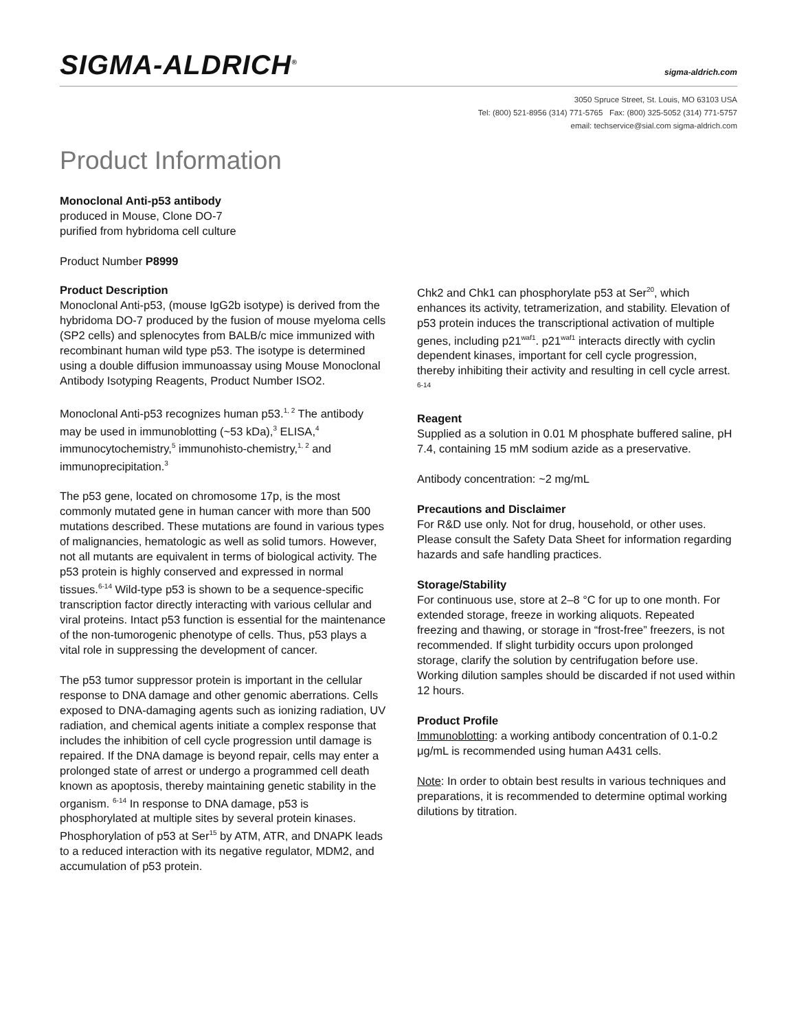SIGMA-ALDRICH<sup>®</sup> sigma-aldrich.com
3050 Spruce Street, St. Louis, MO 63103 USA
Tel: (800) 521-8956 (314) 771-5765 Fax: (800) 325-5052 (314) 771-5757
email: techservice@sial.com sigma-aldrich.com
Product Information
Monoclonal Anti-p53 antibody
produced in Mouse, Clone DO-7
purified from hybridoma cell culture
Product Number P8999
Product Description
Monoclonal Anti-p53, (mouse IgG2b isotype) is derived from the hybridoma DO-7 produced by the fusion of mouse myeloma cells (SP2 cells) and splenocytes from BALB/c mice immunized with recombinant human wild type p53. The isotype is determined using a double diffusion immunoassay using Mouse Monoclonal Antibody Isotyping Reagents, Product Number ISO2.
Monoclonal Anti-p53 recognizes human p53.<sup>1, 2</sup> The antibody may be used in immunoblotting (~53 kDa),<sup>3</sup> ELISA,<sup>4</sup> immunocytochemistry,<sup>5</sup> immunohisto-chemistry,<sup>1, 2</sup> and immunoprecipitation.<sup>3</sup>
The p53 gene, located on chromosome 17p, is the most commonly mutated gene in human cancer with more than 500 mutations described. These mutations are found in various types of malignancies, hematologic as well as solid tumors. However, not all mutants are equivalent in terms of biological activity. The p53 protein is highly conserved and expressed in normal tissues.<sup>6-14</sup> Wild-type p53 is shown to be a sequence-specific transcription factor directly interacting with various cellular and viral proteins. Intact p53 function is essential for the maintenance of the non-tumorogenic phenotype of cells. Thus, p53 plays a vital role in suppressing the development of cancer.
The p53 tumor suppressor protein is important in the cellular response to DNA damage and other genomic aberrations. Cells exposed to DNA-damaging agents such as ionizing radiation, UV radiation, and chemical agents initiate a complex response that includes the inhibition of cell cycle progression until damage is repaired. If the DNA damage is beyond repair, cells may enter a prolonged state of arrest or undergo a programmed cell death known as apoptosis, thereby maintaining genetic stability in the organism. <sup>6-14</sup> In response to DNA damage, p53 is phosphorylated at multiple sites by several protein kinases. Phosphorylation of p53 at Ser<sup>15</sup> by ATM, ATR, and DNAPK leads to a reduced interaction with its negative regulator, MDM2, and accumulation of p53 protein.
Chk2 and Chk1 can phosphorylate p53 at Ser<sup>20</sup>, which enhances its activity, tetramerization, and stability. Elevation of p53 protein induces the transcriptional activation of multiple genes, including p21<sup>waf1</sup>. p21<sup>waf1</sup> interacts directly with cyclin dependent kinases, important for cell cycle progression, thereby inhibiting their activity and resulting in cell cycle arrest. <sup>6-14</sup>
Reagent
Supplied as a solution in 0.01 M phosphate buffered saline, pH 7.4, containing 15 mM sodium azide as a preservative.
Antibody concentration: ~2 mg/mL
Precautions and Disclaimer
For R&D use only. Not for drug, household, or other uses. Please consult the Safety Data Sheet for information regarding hazards and safe handling practices.
Storage/Stability
For continuous use, store at 2–8 °C for up to one month. For extended storage, freeze in working aliquots. Repeated freezing and thawing, or storage in “frost-free” freezers, is not recommended. If slight turbidity occurs upon prolonged storage, clarify the solution by centrifugation before use. Working dilution samples should be discarded if not used within 12 hours.
Product Profile
Immunoblotting: a working antibody concentration of 0.1-0.2 μg/mL is recommended using human A431 cells.
Note: In order to obtain best results in various techniques and preparations, it is recommended to determine optimal working dilutions by titration.